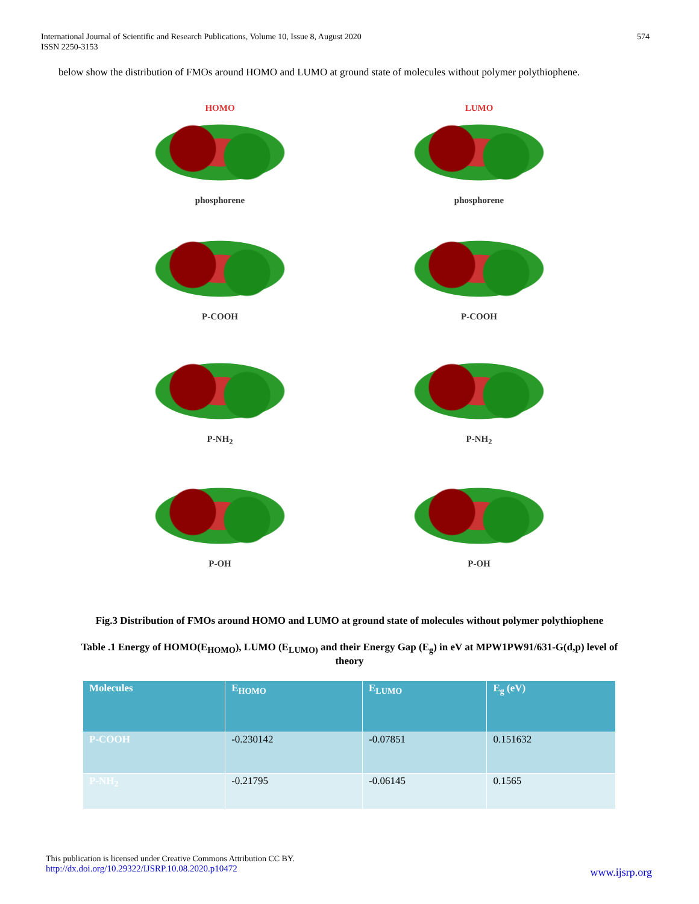International Journal of Scientific and Research Publications, Volume 10, Issue 8, August 2020
ISSN 2250-3153
574
below show the distribution of FMOs around HOMO and LUMO at ground state of molecules without polymer polythiophene.
HOMO
phosphorene
LUMO
phosphorene
P-COOH
P-COOH
P-NH<sub>2</sub>
P-NH<sub>2</sub>
P-OH
P-OH
Fig.3 Distribution of FMOs around HOMO and LUMO at ground state of molecules without polymer polythiophene
Table .1 Energy of HOMO(E<sub>HOMO</sub>), LUMO (E<sub>LUMO)</sub> and their Energy Gap (E<sub>g</sub>) in eV at MPW1PW91/631-G(d,p) level of
theory
| Molecules | E<sub>HOMO</sub> | E<sub>LUMO</sub> | E<sub>g</sub> (eV) |
| --- | --- | --- | --- |
| P-COOH | -0.230142 | -0.07851 | 0.151632 |
| P-NH<sub>2</sub> | -0.21795 | -0.06145 | 0.1565 |
This publication is licensed under Creative Commons Attribution CC BY.
http://dx.doi.org/10.29322/IJSRP.10.08.2020.p10472
www.ijsrp.org